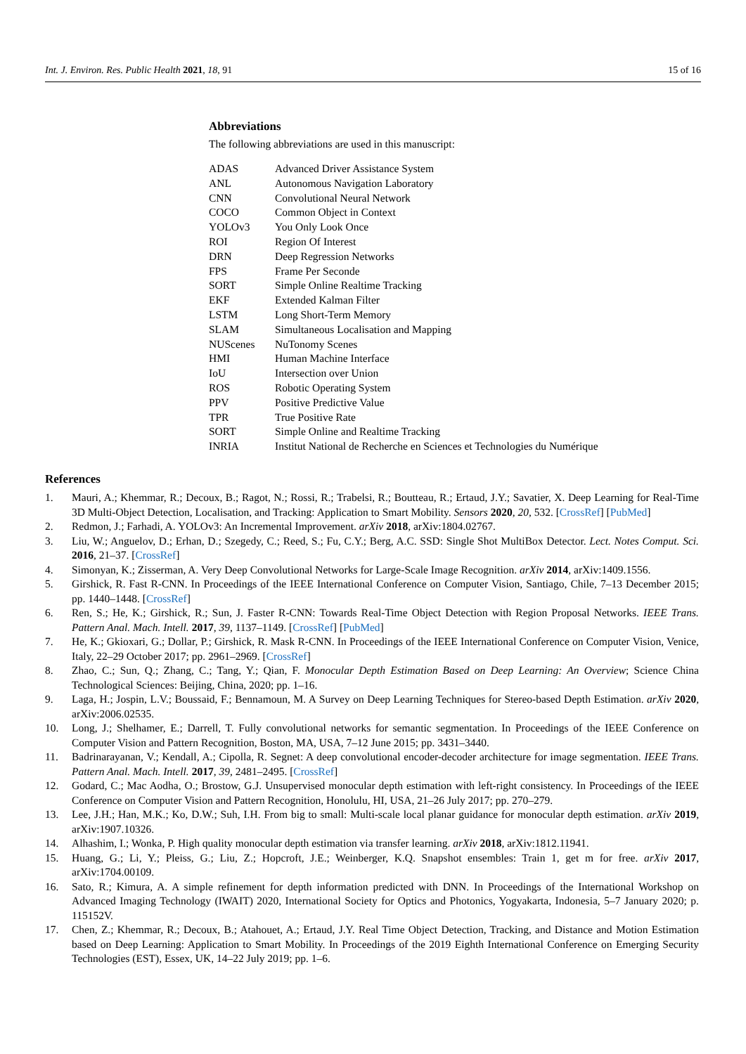Int. J. Environ. Res. Public Health 2021, 18, 91 15 of 16
Abbreviations
The following abbreviations are used in this manuscript:
| ADAS | Advanced Driver Assistance System |
| ANL | Autonomous Navigation Laboratory |
| CNN | Convolutional Neural Network |
| COCO | Common Object in Context |
| YOLOv3 | You Only Look Once |
| ROI | Region Of Interest |
| DRN | Deep Regression Networks |
| FPS | Frame Per Seconde |
| SORT | Simple Online Realtime Tracking |
| EKF | Extended Kalman Filter |
| LSTM | Long Short-Term Memory |
| SLAM | Simultaneous Localisation and Mapping |
| NUScenes | NuTonomy Scenes |
| HMI | Human Machine Interface |
| IoU | Intersection over Union |
| ROS | Robotic Operating System |
| PPV | Positive Predictive Value |
| TPR | True Positive Rate |
| SORT | Simple Online and Realtime Tracking |
| INRIA | Institut National de Recherche en Sciences et Technologies du Numérique |
References
1. Mauri, A.; Khemmar, R.; Decoux, B.; Ragot, N.; Rossi, R.; Trabelsi, R.; Boutteau, R.; Ertaud, J.Y.; Savatier, X. Deep Learning for Real-Time 3D Multi-Object Detection, Localisation, and Tracking: Application to Smart Mobility. Sensors 2020, 20, 532. [CrossRef] [PubMed]
2. Redmon, J.; Farhadi, A. YOLOv3: An Incremental Improvement. arXiv 2018, arXiv:1804.02767.
3. Liu, W.; Anguelov, D.; Erhan, D.; Szegedy, C.; Reed, S.; Fu, C.Y.; Berg, A.C. SSD: Single Shot MultiBox Detector. Lect. Notes Comput. Sci. 2016, 21–37. [CrossRef]
4. Simonyan, K.; Zisserman, A. Very Deep Convolutional Networks for Large-Scale Image Recognition. arXiv 2014, arXiv:1409.1556.
5. Girshick, R. Fast R-CNN. In Proceedings of the IEEE International Conference on Computer Vision, Santiago, Chile, 7–13 December 2015; pp. 1440–1448. [CrossRef]
6. Ren, S.; He, K.; Girshick, R.; Sun, J. Faster R-CNN: Towards Real-Time Object Detection with Region Proposal Networks. IEEE Trans. Pattern Anal. Mach. Intell. 2017, 39, 1137–1149. [CrossRef] [PubMed]
7. He, K.; Gkioxari, G.; Dollar, P.; Girshick, R. Mask R-CNN. In Proceedings of the IEEE International Conference on Computer Vision, Venice, Italy, 22–29 October 2017; pp. 2961–2969. [CrossRef]
8. Zhao, C.; Sun, Q.; Zhang, C.; Tang, Y.; Qian, F. Monocular Depth Estimation Based on Deep Learning: An Overview; Science China Technological Sciences: Beijing, China, 2020; pp. 1–16.
9. Laga, H.; Jospin, L.V.; Boussaid, F.; Bennamoun, M. A Survey on Deep Learning Techniques for Stereo-based Depth Estimation. arXiv 2020, arXiv:2006.02535.
10. Long, J.; Shelhamer, E.; Darrell, T. Fully convolutional networks for semantic segmentation. In Proceedings of the IEEE Conference on Computer Vision and Pattern Recognition, Boston, MA, USA, 7–12 June 2015; pp. 3431–3440.
11. Badrinarayanan, V.; Kendall, A.; Cipolla, R. Segnet: A deep convolutional encoder-decoder architecture for image segmentation. IEEE Trans. Pattern Anal. Mach. Intell. 2017, 39, 2481–2495. [CrossRef]
12. Godard, C.; Mac Aodha, O.; Brostow, G.J. Unsupervised monocular depth estimation with left-right consistency. In Proceedings of the IEEE Conference on Computer Vision and Pattern Recognition, Honolulu, HI, USA, 21–26 July 2017; pp. 270–279.
13. Lee, J.H.; Han, M.K.; Ko, D.W.; Suh, I.H. From big to small: Multi-scale local planar guidance for monocular depth estimation. arXiv 2019, arXiv:1907.10326.
14. Alhashim, I.; Wonka, P. High quality monocular depth estimation via transfer learning. arXiv 2018, arXiv:1812.11941.
15. Huang, G.; Li, Y.; Pleiss, G.; Liu, Z.; Hopcroft, J.E.; Weinberger, K.Q. Snapshot ensembles: Train 1, get m for free. arXiv 2017, arXiv:1704.00109.
16. Sato, R.; Kimura, A. A simple refinement for depth information predicted with DNN. In Proceedings of the International Workshop on Advanced Imaging Technology (IWAIT) 2020, International Society for Optics and Photonics, Yogyakarta, Indonesia, 5–7 January 2020; p. 115152V.
17. Chen, Z.; Khemmar, R.; Decoux, B.; Atahouet, A.; Ertaud, J.Y. Real Time Object Detection, Tracking, and Distance and Motion Estimation based on Deep Learning: Application to Smart Mobility. In Proceedings of the 2019 Eighth International Conference on Emerging Security Technologies (EST), Essex, UK, 14–22 July 2019; pp. 1–6.